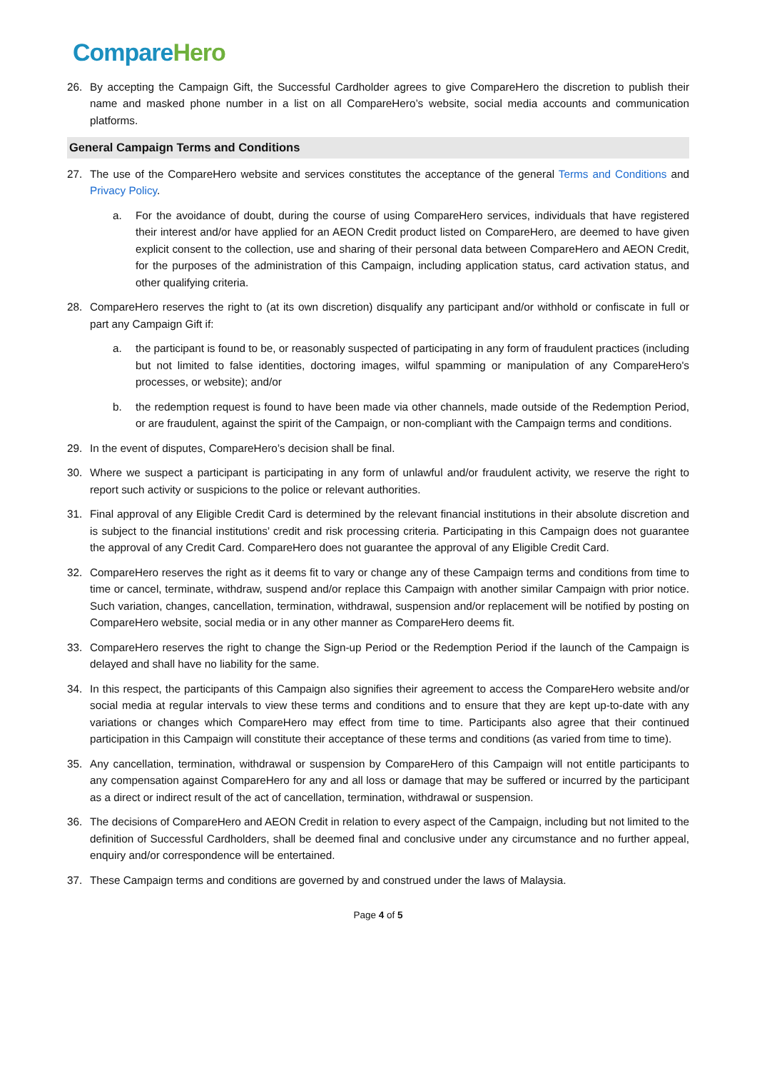Compare Hero
26. By accepting the Campaign Gift, the Successful Cardholder agrees to give CompareHero the discretion to publish their name and masked phone number in a list on all CompareHero’s website, social media accounts and communication platforms.
General Campaign Terms and Conditions
27. The use of the CompareHero website and services constitutes the acceptance of the general Terms and Conditions and Privacy Policy.
a. For the avoidance of doubt, during the course of using CompareHero services, individuals that have registered their interest and/or have applied for an AEON Credit product listed on CompareHero, are deemed to have given explicit consent to the collection, use and sharing of their personal data between CompareHero and AEON Credit, for the purposes of the administration of this Campaign, including application status, card activation status, and other qualifying criteria.
28. CompareHero reserves the right to (at its own discretion) disqualify any participant and/or withhold or confiscate in full or part any Campaign Gift if:
a. the participant is found to be, or reasonably suspected of participating in any form of fraudulent practices (including but not limited to false identities, doctoring images, wilful spamming or manipulation of any CompareHero's processes, or website); and/or
b. the redemption request is found to have been made via other channels, made outside of the Redemption Period, or are fraudulent, against the spirit of the Campaign, or non-compliant with the Campaign terms and conditions.
29. In the event of disputes, CompareHero’s decision shall be final.
30. Where we suspect a participant is participating in any form of unlawful and/or fraudulent activity, we reserve the right to report such activity or suspicions to the police or relevant authorities.
31. Final approval of any Eligible Credit Card is determined by the relevant financial institutions in their absolute discretion and is subject to the financial institutions’ credit and risk processing criteria. Participating in this Campaign does not guarantee the approval of any Credit Card. CompareHero does not guarantee the approval of any Eligible Credit Card.
32. CompareHero reserves the right as it deems fit to vary or change any of these Campaign terms and conditions from time to time or cancel, terminate, withdraw, suspend and/or replace this Campaign with another similar Campaign with prior notice. Such variation, changes, cancellation, termination, withdrawal, suspension and/or replacement will be notified by posting on CompareHero website, social media or in any other manner as CompareHero deems fit.
33. CompareHero reserves the right to change the Sign-up Period or the Redemption Period if the launch of the Campaign is delayed and shall have no liability for the same.
34. In this respect, the participants of this Campaign also signifies their agreement to access the CompareHero website and/or social media at regular intervals to view these terms and conditions and to ensure that they are kept up-to-date with any variations or changes which CompareHero may effect from time to time. Participants also agree that their continued participation in this Campaign will constitute their acceptance of these terms and conditions (as varied from time to time).
35. Any cancellation, termination, withdrawal or suspension by CompareHero of this Campaign will not entitle participants to any compensation against CompareHero for any and all loss or damage that may be suffered or incurred by the participant as a direct or indirect result of the act of cancellation, termination, withdrawal or suspension.
36. The decisions of CompareHero and AEON Credit in relation to every aspect of the Campaign, including but not limited to the definition of Successful Cardholders, shall be deemed final and conclusive under any circumstance and no further appeal, enquiry and/or correspondence will be entertained.
37. These Campaign terms and conditions are governed by and construed under the laws of Malaysia.
Page 4 of 5